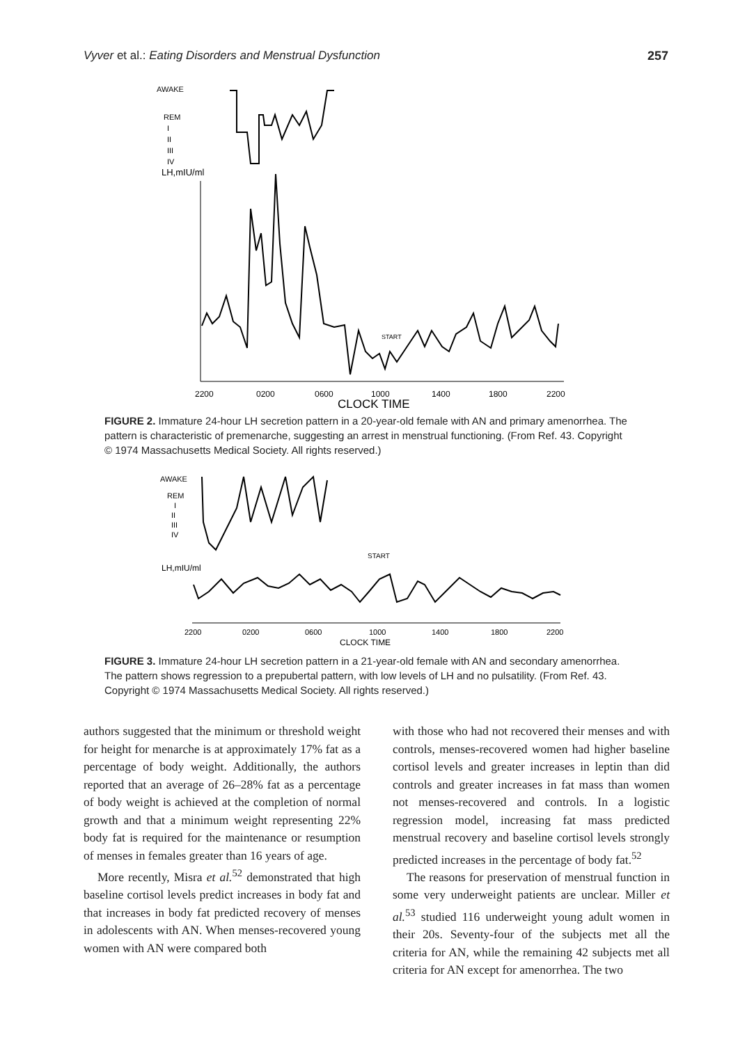Vyver et al.: Eating Disorders and Menstrual Dysfunction 257
AWAKE
REM
I
II
III
IV
LH,mIU/ml
2200
0200
0600
1000
1400
1800
2200
CLOCK TIME
START
FIGURE 2. Immature 24-hour LH secretion pattern in a 20-year-old female with AN and primary amenorrhea. The pattern is characteristic of premenarche, suggesting an arrest in menstrual functioning. (From Ref. 43. Copyright © 1974 Massachusetts Medical Society. All rights reserved.)
AWAKE
REM
I
II
III
IV
LH,mIU/ml
START
2200
0200
0600
1000
1400
1800
2200
CLOCK TIME
FIGURE 3. Immature 24-hour LH secretion pattern in a 21-year-old female with AN and secondary amenorrhea. The pattern shows regression to a prepubertal pattern, with low levels of LH and no pulsatility. (From Ref. 43. Copyright © 1974 Massachusetts Medical Society. All rights reserved.)
authors suggested that the minimum or threshold weight for height for menarche is at approximately 17% fat as a percentage of body weight. Additionally, the authors reported that an average of 26–28% fat as a percentage of body weight is achieved at the completion of normal growth and that a minimum weight representing 22% body fat is required for the maintenance or resumption of menses in females greater than 16 years of age.
More recently, Misra et al.<sup>52</sup> demonstrated that high baseline cortisol levels predict increases in body fat and that increases in body fat predicted recovery of menses in adolescents with AN. When menses-recovered young women with AN were compared both
with those who had not recovered their menses and with controls, menses-recovered women had higher baseline cortisol levels and greater increases in leptin than did controls and greater increases in fat mass than women not menses-recovered and controls. In a logistic regression model, increasing fat mass predicted menstrual recovery and baseline cortisol levels strongly predicted increases in the percentage of body fat.<sup>52</sup>
The reasons for preservation of menstrual function in some very underweight patients are unclear. Miller et al.<sup>53</sup> studied 116 underweight young adult women in their 20s. Seventy-four of the subjects met all the criteria for AN, while the remaining 42 subjects met all criteria for AN except for amenorrhea. The two